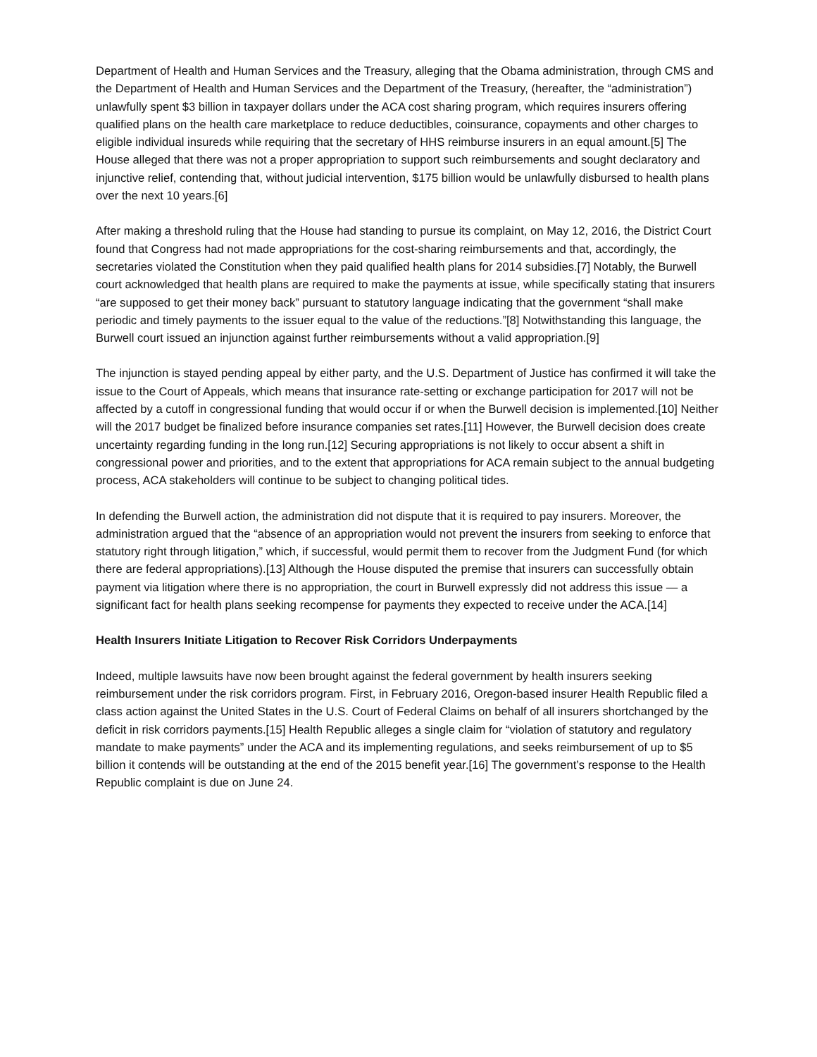Department of Health and Human Services and the Treasury, alleging that the Obama administration, through CMS and the Department of Health and Human Services and the Department of the Treasury, (hereafter, the “administration”) unlawfully spent $3 billion in taxpayer dollars under the ACA cost sharing program, which requires insurers offering qualified plans on the health care marketplace to reduce deductibles, coinsurance, copayments and other charges to eligible individual insureds while requiring that the secretary of HHS reimburse insurers in an equal amount.[5] The House alleged that there was not a proper appropriation to support such reimbursements and sought declaratory and injunctive relief, contending that, without judicial intervention, $175 billion would be unlawfully disbursed to health plans over the next 10 years.[6]
After making a threshold ruling that the House had standing to pursue its complaint, on May 12, 2016, the District Court found that Congress had not made appropriations for the cost-sharing reimbursements and that, accordingly, the secretaries violated the Constitution when they paid qualified health plans for 2014 subsidies.[7] Notably, the Burwell court acknowledged that health plans are required to make the payments at issue, while specifically stating that insurers “are supposed to get their money back” pursuant to statutory language indicating that the government “shall make periodic and timely payments to the issuer equal to the value of the reductions.”[8] Notwithstanding this language, the Burwell court issued an injunction against further reimbursements without a valid appropriation.[9]
The injunction is stayed pending appeal by either party, and the U.S. Department of Justice has confirmed it will take the issue to the Court of Appeals, which means that insurance rate-setting or exchange participation for 2017 will not be affected by a cutoff in congressional funding that would occur if or when the Burwell decision is implemented.[10] Neither will the 2017 budget be finalized before insurance companies set rates.[11] However, the Burwell decision does create uncertainty regarding funding in the long run.[12] Securing appropriations is not likely to occur absent a shift in congressional power and priorities, and to the extent that appropriations for ACA remain subject to the annual budgeting process, ACA stakeholders will continue to be subject to changing political tides.
In defending the Burwell action, the administration did not dispute that it is required to pay insurers. Moreover, the administration argued that the “absence of an appropriation would not prevent the insurers from seeking to enforce that statutory right through litigation,” which, if successful, would permit them to recover from the Judgment Fund (for which there are federal appropriations).[13] Although the House disputed the premise that insurers can successfully obtain payment via litigation where there is no appropriation, the court in Burwell expressly did not address this issue — a significant fact for health plans seeking recompense for payments they expected to receive under the ACA.[14]
Health Insurers Initiate Litigation to Recover Risk Corridors Underpayments
Indeed, multiple lawsuits have now been brought against the federal government by health insurers seeking reimbursement under the risk corridors program. First, in February 2016, Oregon-based insurer Health Republic filed a class action against the United States in the U.S. Court of Federal Claims on behalf of all insurers shortchanged by the deficit in risk corridors payments.[15] Health Republic alleges a single claim for “violation of statutory and regulatory mandate to make payments” under the ACA and its implementing regulations, and seeks reimbursement of up to $5 billion it contends will be outstanding at the end of the 2015 benefit year.[16] The government’s response to the Health Republic complaint is due on June 24.